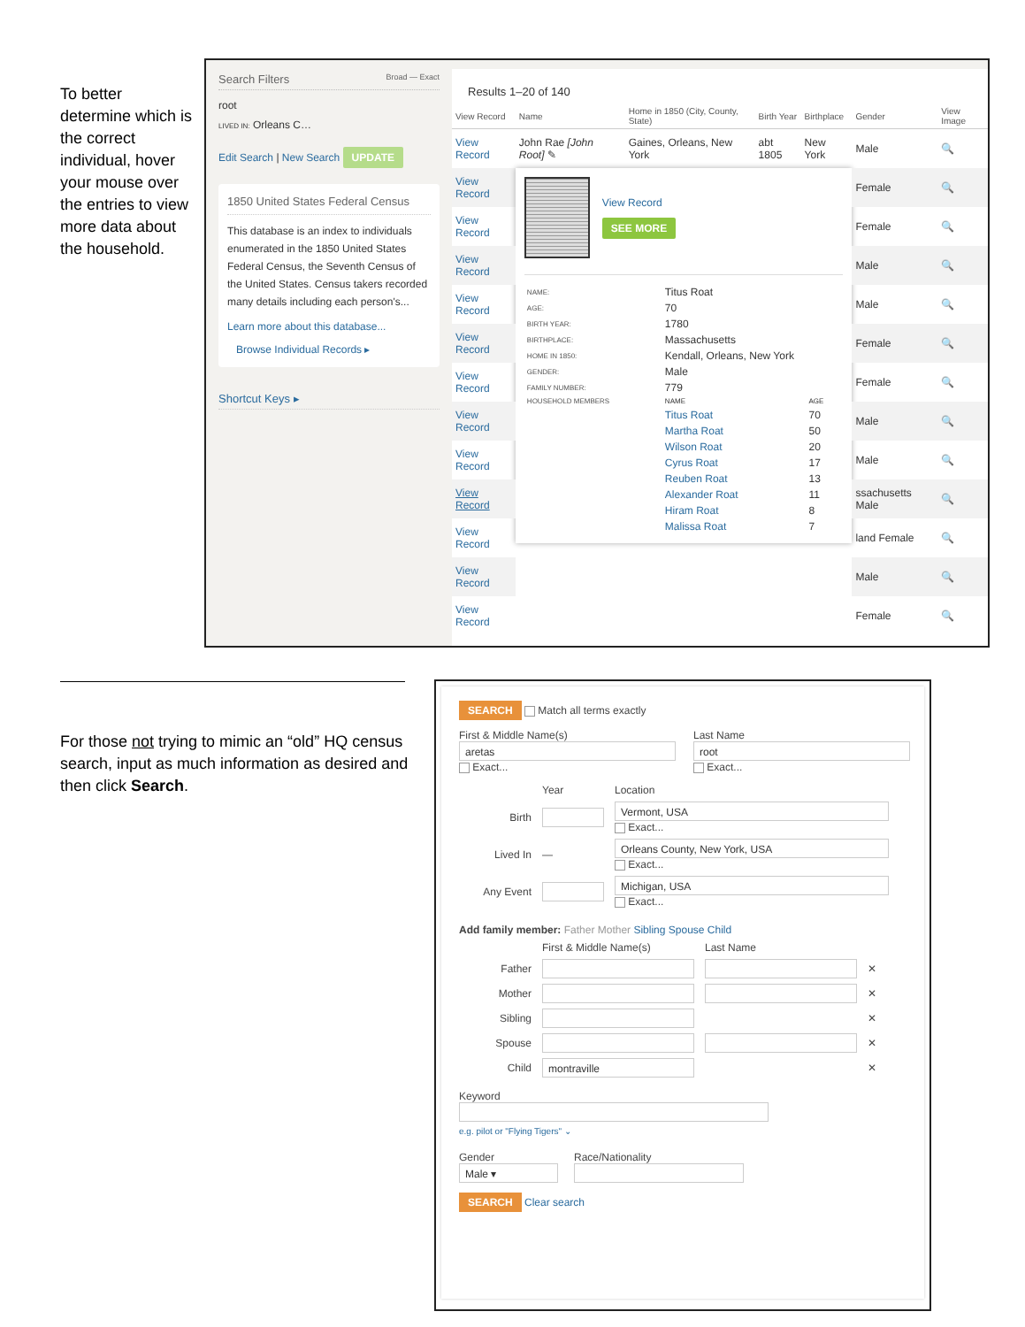To better determine which is the correct individual, hover your mouse over the entries to view more data about the household.
Search Filters Broad — Exact
root
LIVED IN: Orleans C…
Edit Search | New Search UPDATE
1850 United States Federal Census
This database is an index to individuals enumerated in the 1850 United States Federal Census, the Seventh Census of the United States. Census takers recorded many details including each person's...
Learn more about this database...
Browse Individual Records ▸
Shortcut Keys ▸
Results 1–20 of 140
| View Record | Name | Home in 1850 (City, County, State) | Birth Year | Birthplace | Gender | View Image |
| --- | --- | --- | --- | --- | --- | --- |
| View Record | John Rae [John Root] ✎ | Gaines, Orleans, New York | abt 1805 | New York | Male | 🔍 |
| View Record | View Record SEE MORE / NAME: / Titus Roat / / / AGE: / 70 / / / BIRTH YEAR: / 1780 / / / BIRTHPLACE: / Massachusetts / / / HOME IN 1850: / Kendall, Orleans, New York / / / GENDER: / Male / / / FAMILY NUMBER: / 779 / / / HOUSEHOLD MEMBERS / NAME / AGE / / / Titus Roat / 70 / / / Martha Roat / 50 / / / Wilson Roat / 20 / / / Cyrus Roat / 17 / / / Reuben Roat / 13 / / / Alexander Roat / 11 / / / Hiram Roat / 8 / / / Malissa Roat / 7 / | | | | Female | 🔍 |
| View Record | | | | | Female | 🔍 |
| View Record | | | | | Male | 🔍 |
| View Record | | | | | Male | 🔍 |
| View Record | | | | | Female | 🔍 |
| View Record | | | | | Female | 🔍 |
| View Record | | | | | Male | 🔍 |
| View Record | | | | | Male | 🔍 |
| View Record | | | | | ssachusetts Male | 🔍 |
| View Record | | | | | land Female | 🔍 |
| View Record | | | | | Male | 🔍 |
| View Record | | | | | Female | 🔍 |
For those not trying to mimic an “old” HQ census search, input as much information as desired and then click Search.
SEARCH Match all terms exactly
First & Middle Name(s)
aretas
Exact...
Last Name
root
Exact...
Year Location
Birth Vermont, USA
Exact...
Lived In — Orleans County, New York, USA
Exact...
Any Event Michigan, USA
Exact...
Add family member: Father Mother Sibling Spouse Child
First & Middle Name(s) Last Name
Father ✕
Mother ✕
Sibling ✕
Spouse ✕
Child montraville ✕
Keyword
e.g. pilot or "Flying Tigers" ⌄
Gender
Male ▾
Race/Nationality
SEARCH Clear search